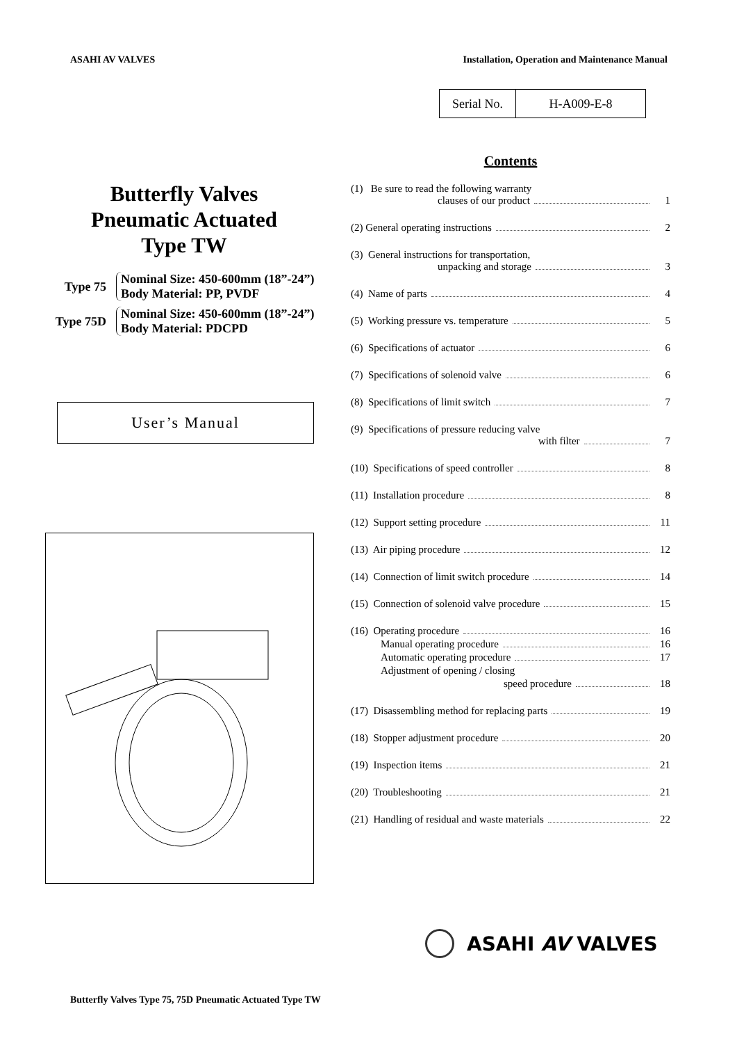ASAHI AV VALVES Installation, Operation and Maintenance Manual
| Serial No. | H-A009-E-8 |
Butterfly Valves
Pneumatic Actuated
Type TW
Type 75
Nominal Size: 450-600mm (18”-24”)
Body Material: PP, PVDF
Type 75D
Nominal Size: 450-600mm (18”-24”)
Body Material: PDCPD
User’s Manual
Contents
(1) Be sure to read the following warranty
clauses of our product 1
(2) General operating instructions 2
(3) General instructions for transportation,
unpacking and storage 3
(4) Name of parts 4
(5) Working pressure vs. temperature 5
(6) Specifications of actuator 6
(7) Specifications of solenoid valve 6
(8) Specifications of limit switch 7
(9) Specifications of pressure reducing valve
with filter 7
(10) Specifications of speed controller 8
(11) Installation procedure 8
(12) Support setting procedure 11
(13) Air piping procedure 12
(14) Connection of limit switch procedure 14
(15) Connection of solenoid valve procedure 15
(16) Operating procedure 16
Manual operating procedure 16
Automatic operating procedure 17
Adjustment of opening / closing
speed procedure 18
(17) Disassembling method for replacing parts 19
(18) Stopper adjustment procedure 20
(19) Inspection items 21
(20) Troubleshooting 21
(21) Handling of residual and waste materials 22
ASAHI AV VALVES
Butterfly Valves Type 75, 75D Pneumatic Actuated Type TW